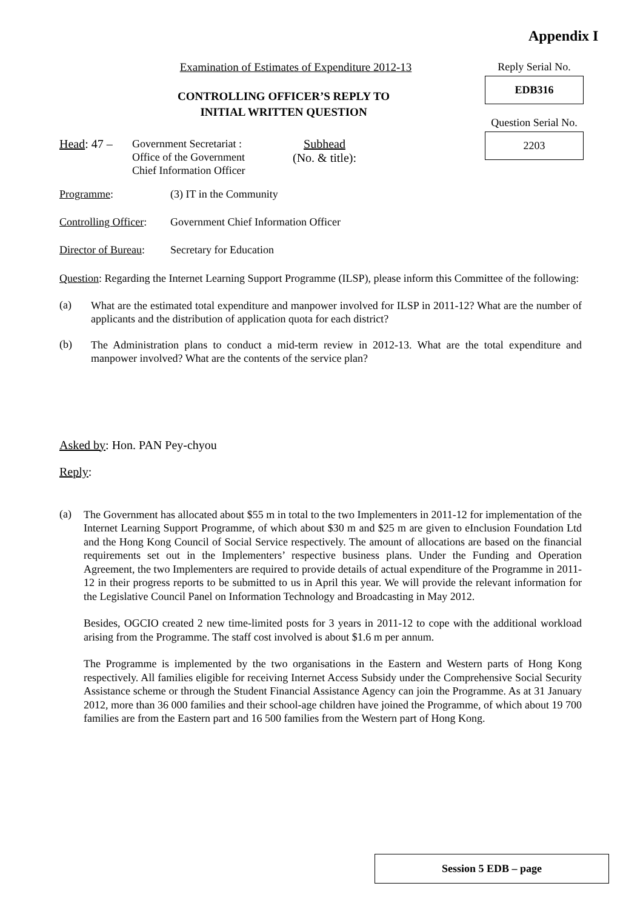Appendix I
Examination of Estimates of Expenditure 2012-13
CONTROLLING OFFICER’S REPLY TO
INITIAL WRITTEN QUESTION
Reply Serial No.
EDB316
Question Serial No.
2203
Head: 47 –
Government Secretariat :
Office of the Government
Chief Information Officer
Subhead
(No. & title):
Programme: (3) IT in the Community
Controlling Officer: Government Chief Information Officer
Director of Bureau: Secretary for Education
Question: Regarding the Internet Learning Support Programme (ILSP), please inform this Committee of the following:
(a)
What are the estimated total expenditure and manpower involved for ILSP in 2011-12? What are the number of applicants and the distribution of application quota for each district?
(b)
The Administration plans to conduct a mid-term review in 2012-13. What are the total expenditure and manpower involved? What are the contents of the service plan?
Asked by: Hon. PAN Pey-chyou
Reply:
(a)
The Government has allocated about $55 m in total to the two Implementers in 2011-12 for implementation of the Internet Learning Support Programme, of which about $30 m and $25 m are given to eInclusion Foundation Ltd and the Hong Kong Council of Social Service respectively. The amount of allocations are based on the financial requirements set out in the Implementers’ respective business plans. Under the Funding and Operation Agreement, the two Implementers are required to provide details of actual expenditure of the Programme in 2011-12 in their progress reports to be submitted to us in April this year. We will provide the relevant information for the Legislative Council Panel on Information Technology and Broadcasting in May 2012.
Besides, OGCIO created 2 new time-limited posts for 3 years in 2011-12 to cope with the additional workload arising from the Programme. The staff cost involved is about $1.6 m per annum.
The Programme is implemented by the two organisations in the Eastern and Western parts of Hong Kong respectively. All families eligible for receiving Internet Access Subsidy under the Comprehensive Social Security Assistance scheme or through the Student Financial Assistance Agency can join the Programme. As at 31 January 2012, more than 36 000 families and their school-age children have joined the Programme, of which about 19 700 families are from the Eastern part and 16 500 families from the Western part of Hong Kong.
Session 5 EDB – page